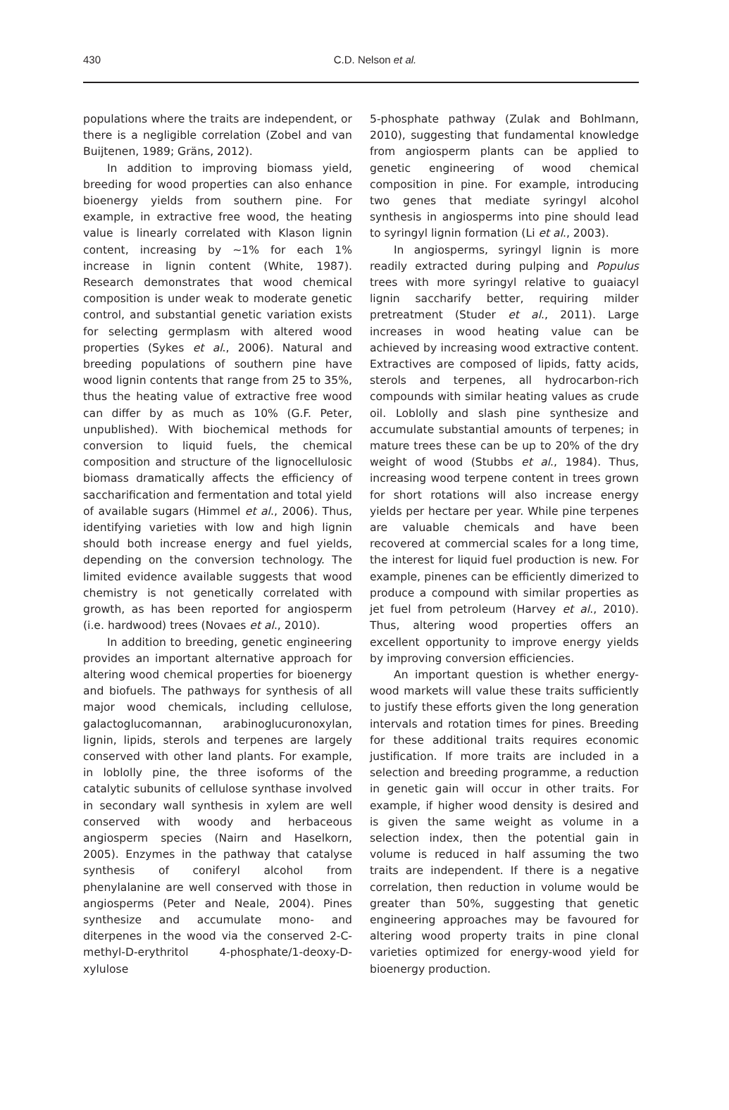430
C.D. Nelson et al.
populations where the traits are independent, or there is a negligible correlation (Zobel and van Buijtenen, 1989; Gräns, 2012).
In addition to improving biomass yield, breeding for wood properties can also enhance bioenergy yields from southern pine. For example, in extractive free wood, the heating value is linearly correlated with Klason lignin content, increasing by ~1% for each 1% increase in lignin content (White, 1987). Research demonstrates that wood chemical composition is under weak to moderate genetic control, and substantial genetic variation exists for selecting germplasm with altered wood properties (Sykes et al., 2006). Natural and breeding populations of southern pine have wood lignin contents that range from 25 to 35%, thus the heating value of extractive free wood can differ by as much as 10% (G.F. Peter, unpublished). With biochemical methods for conversion to liquid fuels, the chemical composition and structure of the lignocellulosic biomass dramatically affects the efficiency of saccharification and fermentation and total yield of available sugars (Himmel et al., 2006). Thus, identifying varieties with low and high lignin should both increase energy and fuel yields, depending on the conversion technology. The limited evidence available suggests that wood chemistry is not genetically correlated with growth, as has been reported for angiosperm (i.e. hardwood) trees (Novaes et al., 2010).
In addition to breeding, genetic engineering provides an important alternative approach for altering wood chemical properties for bioenergy and biofuels. The pathways for synthesis of all major wood chemicals, including cellulose, galactoglucomannan, arabinoglucuronoxylan, lignin, lipids, sterols and terpenes are largely conserved with other land plants. For example, in loblolly pine, the three isoforms of the catalytic subunits of cellulose synthase involved in secondary wall synthesis in xylem are well conserved with woody and herbaceous angiosperm species (Nairn and Haselkorn, 2005). Enzymes in the pathway that catalyse synthesis of coniferyl alcohol from phenylalanine are well conserved with those in angiosperms (Peter and Neale, 2004). Pines synthesize and accumulate mono- and diterpenes in the wood via the conserved 2-C-methyl-D-erythritol 4-phosphate/1-deoxy-D-xylulose
5-phosphate pathway (Zulak and Bohlmann, 2010), suggesting that fundamental knowledge from angiosperm plants can be applied to genetic engineering of wood chemical composition in pine. For example, introducing two genes that mediate syringyl alcohol synthesis in angiosperms into pine should lead to syringyl lignin formation (Li et al., 2003).
In angiosperms, syringyl lignin is more readily extracted during pulping and Populus trees with more syringyl relative to guaiacyl lignin saccharify better, requiring milder pretreatment (Studer et al., 2011). Large increases in wood heating value can be achieved by increasing wood extractive content. Extractives are composed of lipids, fatty acids, sterols and terpenes, all hydrocarbon-rich compounds with similar heating values as crude oil. Loblolly and slash pine synthesize and accumulate substantial amounts of terpenes; in mature trees these can be up to 20% of the dry weight of wood (Stubbs et al., 1984). Thus, increasing wood terpene content in trees grown for short rotations will also increase energy yields per hectare per year. While pine terpenes are valuable chemicals and have been recovered at commercial scales for a long time, the interest for liquid fuel production is new. For example, pinenes can be efficiently dimerized to produce a compound with similar properties as jet fuel from petroleum (Harvey et al., 2010). Thus, altering wood properties offers an excellent opportunity to improve energy yields by improving conversion efficiencies.
An important question is whether energy-wood markets will value these traits sufficiently to justify these efforts given the long generation intervals and rotation times for pines. Breeding for these additional traits requires economic justification. If more traits are included in a selection and breeding programme, a reduction in genetic gain will occur in other traits. For example, if higher wood density is desired and is given the same weight as volume in a selection index, then the potential gain in volume is reduced in half assuming the two traits are independent. If there is a negative correlation, then reduction in volume would be greater than 50%, suggesting that genetic engineering approaches may be favoured for altering wood property traits in pine clonal varieties optimized for energy-wood yield for bioenergy production.